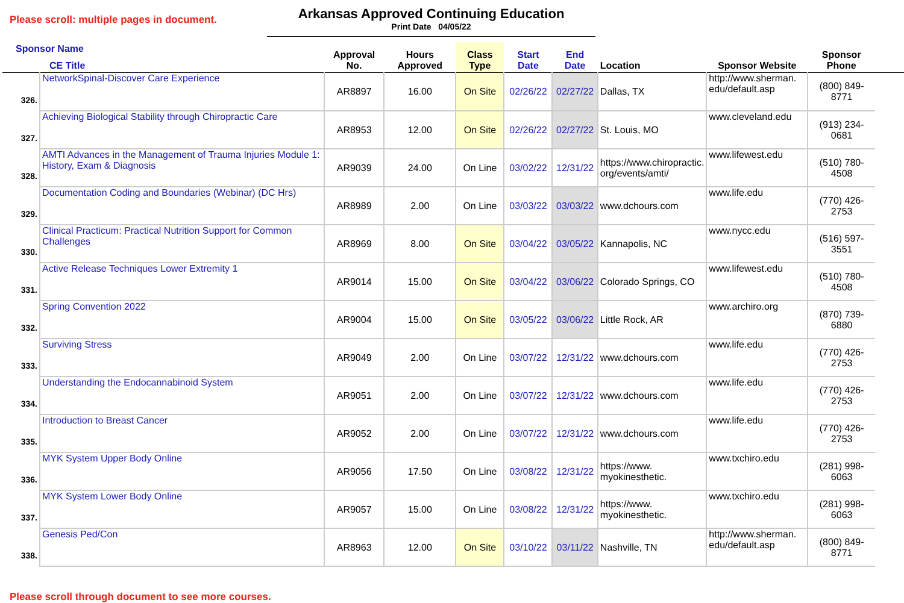Please scroll: multiple pages in document.
Arkansas Approved Continuing Education
Print Date 04/05/22
| Sponsor Name CE Title | | Approval No. | Hours Approved | Class Type | Start Date | End Date | Location | Sponsor Website | Sponsor Phone | |
| --- | --- | --- | --- | --- | --- | --- | --- | --- | --- | --- |
| 326. | NetworkSpinal-Discover Care Experience | AR8897 | 16.00 | On Site | 02/26/22 | 02/27/22 | Dallas, TX | http://www.sherman. edu/default.asp | (800) 849-8771 | |
| 327. | Achieving Biological Stability through Chiropractic Care | AR8953 | 12.00 | On Site | 02/26/22 | 02/27/22 | St. Louis, MO | www.cleveland.edu | (913) 234-0681 | |
| 328. | AMTI Advances in the Management of Trauma Injuries Module 1: History, Exam & Diagnosis | AR9039 | 24.00 | On Line | 03/02/22 | 12/31/22 | https://www.chiropractic. org/events/amti/ | www.lifewest.edu | (510) 780-4508 | |
| 329. | Documentation Coding and Boundaries (Webinar) (DC Hrs) | AR8989 | 2.00 | On Line | 03/03/22 | 03/03/22 | www.dchours.com | www.life.edu | (770) 426-2753 | |
| 330. | Clinical Practicum: Practical Nutrition Support for Common Challenges | AR8969 | 8.00 | On Site | 03/04/22 | 03/05/22 | Kannapolis, NC | www.nycc.edu | (516) 597-3551 | |
| 331. | Active Release Techniques Lower Extremity 1 | AR9014 | 15.00 | On Site | 03/04/22 | 03/06/22 | Colorado Springs, CO | www.lifewest.edu | (510) 780-4508 | |
| 332. | Spring Convention 2022 | AR9004 | 15.00 | On Site | 03/05/22 | 03/06/22 | Little Rock, AR | www.archiro.org | (870) 739-6880 | |
| 333. | Surviving Stress | AR9049 | 2.00 | On Line | 03/07/22 | 12/31/22 | www.dchours.com | www.life.edu | (770) 426-2753 | |
| 334. | Understanding the Endocannabinoid System | AR9051 | 2.00 | On Line | 03/07/22 | 12/31/22 | www.dchours.com | www.life.edu | (770) 426-2753 | |
| 335. | Introduction to Breast Cancer | AR9052 | 2.00 | On Line | 03/07/22 | 12/31/22 | www.dchours.com | www.life.edu | (770) 426-2753 | |
| 336. | MYK System Upper Body Online | AR9056 | 17.50 | On Line | 03/08/22 | 12/31/22 | https://www. myokinesthetic. | www.txchiro.edu | (281) 998-6063 | |
| 337. | MYK System Lower Body Online | AR9057 | 15.00 | On Line | 03/08/22 | 12/31/22 | https://www. myokinesthetic. | www.txchiro.edu | (281) 998-6063 | |
| 338. | Genesis Ped/Con | AR8963 | 12.00 | On Site | 03/10/22 | 03/11/22 | Nashville, TN | http://www.sherman. edu/default.asp | (800) 849-8771 | |
Please scroll through document to see more courses.